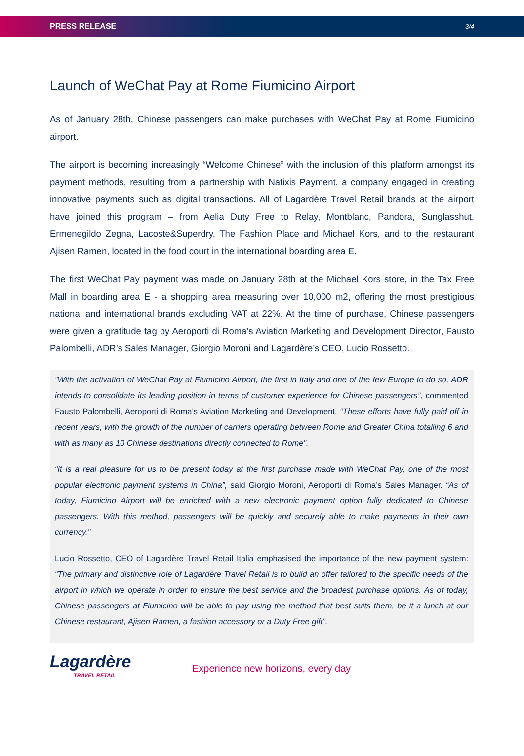PRESS RELEASE 3/4
Launch of WeChat Pay at Rome Fiumicino Airport
As of January 28th, Chinese passengers can make purchases with WeChat Pay at Rome Fiumicino airport.
The airport is becoming increasingly “Welcome Chinese” with the inclusion of this platform amongst its payment methods, resulting from a partnership with Natixis Payment, a company engaged in creating innovative payments such as digital transactions. All of Lagardère Travel Retail brands at the airport have joined this program – from Aelia Duty Free to Relay, Montblanc, Pandora, Sunglasshut, Ermenegildo Zegna, Lacoste&Superdry, The Fashion Place and Michael Kors, and to the restaurant Ajisen Ramen, located in the food court in the international boarding area E.
The first WeChat Pay payment was made on January 28th at the Michael Kors store, in the Tax Free Mall in boarding area E - a shopping area measuring over 10,000 m2, offering the most prestigious national and international brands excluding VAT at 22%. At the time of purchase, Chinese passengers were given a gratitude tag by Aeroporti di Roma’s Aviation Marketing and Development Director, Fausto Palombelli, ADR’s Sales Manager, Giorgio Moroni and Lagardère’s CEO, Lucio Rossetto.
“With the activation of WeChat Pay at Fiumicino Airport, the first in Italy and one of the few Europe to do so, ADR intends to consolidate its leading position in terms of customer experience for Chinese passengers”, commented Fausto Palombelli, Aeroporti di Roma’s Aviation Marketing and Development. “These efforts have fully paid off in recent years, with the growth of the number of carriers operating between Rome and Greater China totalling 6 and with as many as 10 Chinese destinations directly connected to Rome”.
“It is a real pleasure for us to be present today at the first purchase made with WeChat Pay, one of the most popular electronic payment systems in China”, said Giorgio Moroni, Aeroporti di Roma’s Sales Manager. “As of today, Fiumicino Airport will be enriched with a new electronic payment option fully dedicated to Chinese passengers. With this method, passengers will be quickly and securely able to make payments in their own currency.”
Lucio Rossetto, CEO of Lagardère Travel Retail Italia emphasised the importance of the new payment system: “The primary and distinctive role of Lagardère Travel Retail is to build an offer tailored to the specific needs of the airport in which we operate in order to ensure the best service and the broadest purchase options. As of today, Chinese passengers at Fiumicino will be able to pay using the method that best suits them, be it a lunch at our Chinese restaurant, Ajisen Ramen, a fashion accessory or a Duty Free gift”.
Lagardère
TRAVEL RETAIL
Experience new horizons, every day